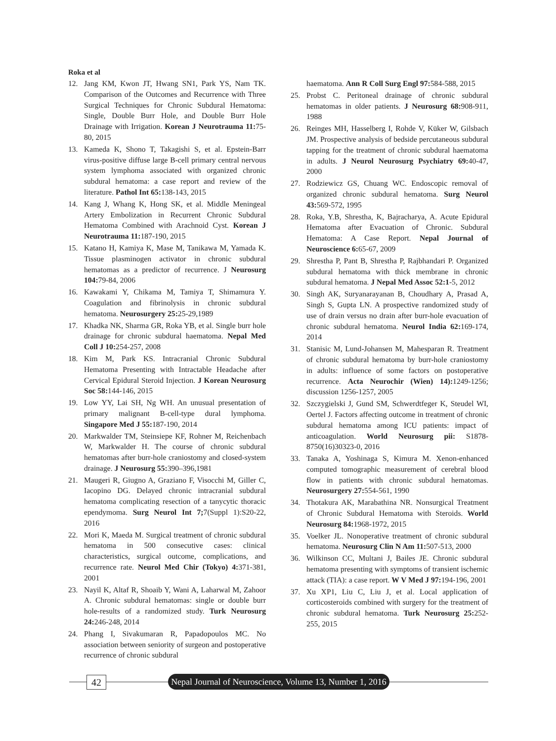Roka et al
12. Jang KM, Kwon JT, Hwang SN1, Park YS, Nam TK. Comparison of the Outcomes and Recurrence with Three Surgical Techniques for Chronic Subdural Hematoma: Single, Double Burr Hole, and Double Burr Hole Drainage with Irrigation. Korean J Neurotrauma 11: 75-80, 2015
13. Kameda K, Shono T, Takagishi S, et al. Epstein-Barr virus-positive diffuse large B-cell primary central nervous system lymphoma associated with organized chronic subdural hematoma: a case report and review of the literature. Pathol Int 65: 138-143, 2015
14. Kang J, Whang K, Hong SK, et al. Middle Meningeal Artery Embolization in Recurrent Chronic Subdural Hematoma Combined with Arachnoid Cyst. Korean J Neurotrauma 11: 187-190, 2015
15. Katano H, Kamiya K, Mase M, Tanikawa M, Yamada K. Tissue plasminogen activator in chronic subdural hematomas as a predictor of recurrence. J Neurosurg 104: 79-84, 2006
16. Kawakami Y, Chikama M, Tamiya T, Shimamura Y. Coagulation and fibrinolysis in chronic subdural hematoma. Neurosurgery 25: 25-29,1989
17. Khadka NK, Sharma GR, Roka YB, et al. Single burr hole drainage for chronic subdural haematoma. Nepal Med Coll J 10: 254-257, 2008
18. Kim M, Park KS. Intracranial Chronic Subdural Hematoma Presenting with Intractable Headache after Cervical Epidural Steroid Injection. J Korean Neurosurg Soc 58: 144-146, 2015
19. Low YY, Lai SH, Ng WH. An unusual presentation of primary malignant B-cell-type dural lymphoma. Singapore Med J 55: 187-190, 2014
20. Markwalder TM, Steinsiepe KF, Rohner M, Reichenbach W, Markwalder H. The course of chronic subdural hematomas after burr-hole craniostomy and closed-system drainage. J Neurosurg 55: 390–396,1981
21. Maugeri R, Giugno A, Graziano F, Visocchi M, Giller C, Iacopino DG. Delayed chronic intracranial subdural hematoma complicating resection of a tanycytic thoracic ependymoma. Surg Neurol Int 7; 7(Suppl 1):S20-22, 2016
22. Mori K, Maeda M. Surgical treatment of chronic subdural hematoma in 500 consecutive cases: clinical characteristics, surgical outcome, complications, and recurrence rate. Neurol Med Chir (Tokyo) 4: 371-381, 2001
23. Nayil K, Altaf R, Shoaib Y, Wani A, Laharwal M, Zahoor A. Chronic subdural hematomas: single or double burr hole-results of a randomized study. Turk Neurosurg 24: 246-248, 2014
24. Phang I, Sivakumaran R, Papadopoulos MC. No association between seniority of surgeon and postoperative recurrence of chronic subdural
haematoma. Ann R Coll Surg Engl 97: 584-588, 2015
25. Probst C. Peritoneal drainage of chronic subdural hematomas in older patients. J Neurosurg 68: 908-911, 1988
26. Reinges MH, Hasselberg I, Rohde V, Küker W, Gilsbach JM. Prospective analysis of bedside percutaneous subdural tapping for the treatment of chronic subdural haematoma in adults. J Neurol Neurosurg Psychiatry 69: 40-47, 2000
27. Rodziewicz GS, Chuang WC. Endoscopic removal of organized chronic subdural hematoma. Surg Neurol 43: 569-572, 1995
28. Roka, Y.B, Shrestha, K, Bajracharya, A. Acute Epidural Hematoma after Evacuation of Chronic. Subdural Hematoma: A Case Report. Nepal Journal of Neuroscience 6: 65-67, 2009
29. Shrestha P, Pant B, Shrestha P, Rajbhandari P. Organized subdural hematoma with thick membrane in chronic subdural hematoma. J Nepal Med Assoc 52:1-5, 2012
30. Singh AK, Suryanarayanan B, Choudhary A, Prasad A, Singh S, Gupta LN. A prospective randomized study of use of drain versus no drain after burr-hole evacuation of chronic subdural hematoma. Neurol India 62: 169-174, 2014
31. Stanisic M, Lund-Johansen M, Mahesparan R. Treatment of chronic subdural hematoma by burr-hole craniostomy in adults: influence of some factors on postoperative recurrence. Acta Neurochir (Wien) 14): 1249-1256; discussion 1256-1257, 2005
32. Szczygielski J, Gund SM, Schwerdtfeger K, Steudel WI, Oertel J. Factors affecting outcome in treatment of chronic subdural hematoma among ICU patients: impact of anticoagulation. World Neurosurg pii: S1878-8750(16)30323-0, 2016
33. Tanaka A, Yoshinaga S, Kimura M. Xenon-enhanced computed tomographic measurement of cerebral blood flow in patients with chronic subdural hematomas. Neurosurgery 27: 554-561, 1990
34. Thotakura AK, Marabathina NR. Nonsurgical Treatment of Chronic Subdural Hematoma with Steroids. World Neurosurg 84: 1968-1972, 2015
35. Voelker JL. Nonoperative treatment of chronic subdural hematoma. Neurosurg Clin N Am 11: 507-513, 2000
36. Wilkinson CC, Multani J, Bailes JE. Chronic subdural hematoma presenting with symptoms of transient ischemic attack (TIA): a case report. W V Med J 97: 194-196, 2001
37. Xu XP1, Liu C, Liu J, et al. Local application of corticosteroids combined with surgery for the treatment of chronic subdural hematoma. Turk Neurosurg 25: 252-255, 2015
42
Nepal Journal of Neuroscience, Volume 13, Number 1, 2016